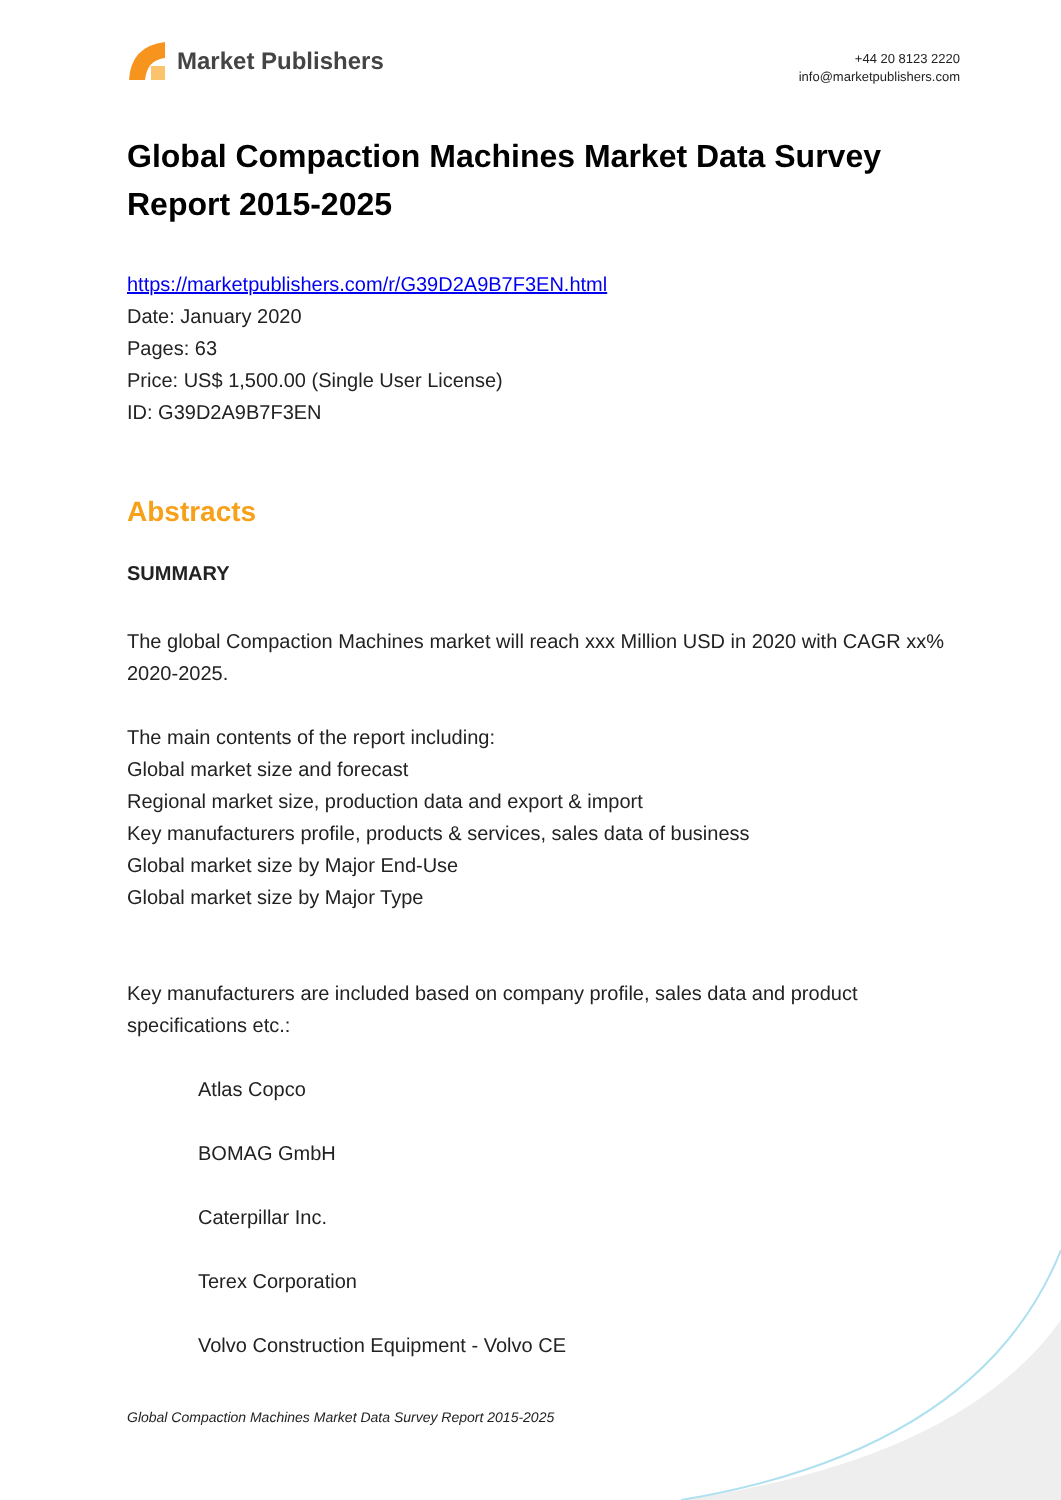Market Publishers
+44 20 8123 2220
info@marketpublishers.com
Global Compaction Machines Market Data Survey Report 2015-2025
https://marketpublishers.com/r/G39D2A9B7F3EN.html
Date: January 2020
Pages: 63
Price: US$ 1,500.00 (Single User License)
ID: G39D2A9B7F3EN
Abstracts
SUMMARY
The global Compaction Machines market will reach xxx Million USD in 2020 with CAGR xx% 2020-2025.
The main contents of the report including:
Global market size and forecast
Regional market size, production data and export & import
Key manufacturers profile, products & services, sales data of business
Global market size by Major End-Use
Global market size by Major Type
Key manufacturers are included based on company profile, sales data and product specifications etc.:
Atlas Copco
BOMAG GmbH
Caterpillar Inc.
Terex Corporation
Volvo Construction Equipment - Volvo CE
Global Compaction Machines Market Data Survey Report 2015-2025